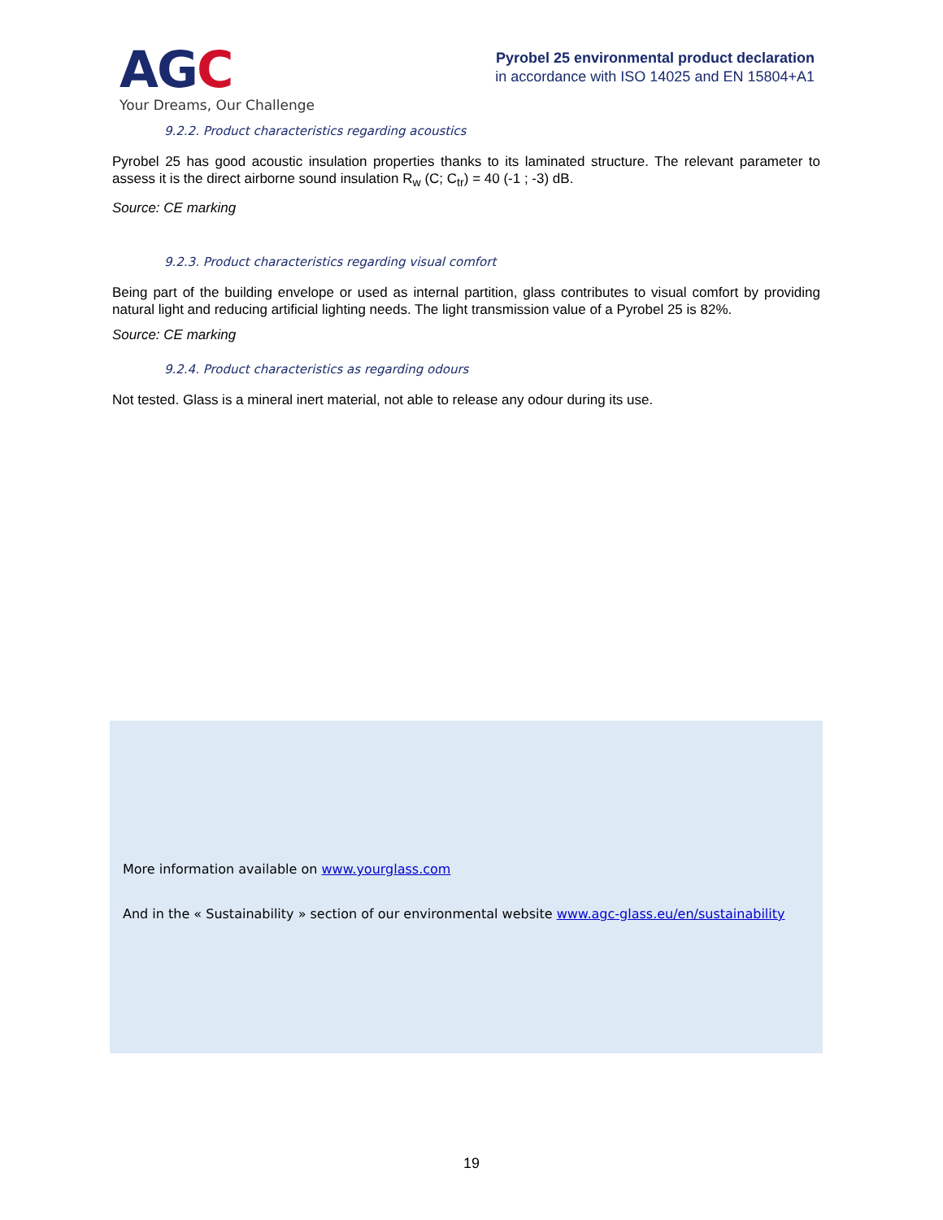AGC
Your Dreams, Our Challenge
Pyrobel 25 environmental product declaration
in accordance with ISO 14025 and EN 15804+A1
9.2.2. Product characteristics regarding acoustics
Pyrobel 25 has good acoustic insulation properties thanks to its laminated structure. The relevant parameter to assess it is the direct airborne sound insulation R<sub>w</sub> (C; C<sub>tr</sub>) = 40 (-1 ; -3) dB.
Source: CE marking
9.2.3. Product characteristics regarding visual comfort
Being part of the building envelope or used as internal partition, glass contributes to visual comfort by providing natural light and reducing artificial lighting needs. The light transmission value of a Pyrobel 25 is 82%.
Source: CE marking
9.2.4. Product characteristics as regarding odours
Not tested. Glass is a mineral inert material, not able to release any odour during its use.
More information available on www.yourglass.com
And in the « Sustainability » section of our environmental website www.agc-glass.eu/en/sustainability
19